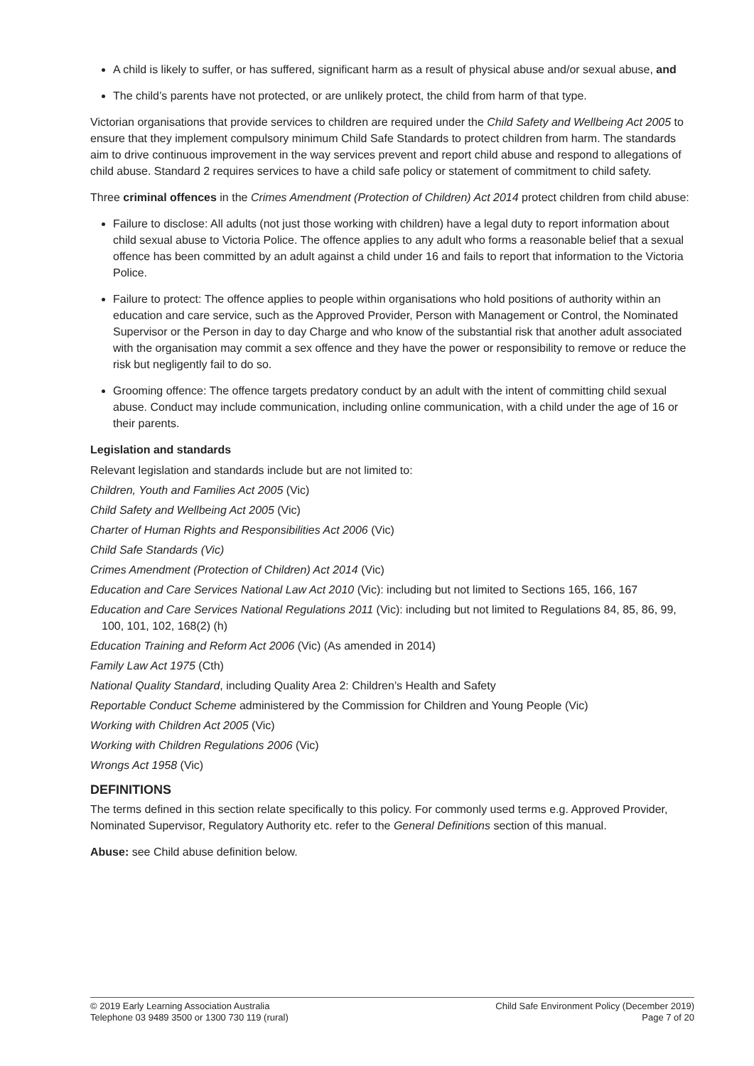A child is likely to suffer, or has suffered, significant harm as a result of physical abuse and/or sexual abuse, and
The child’s parents have not protected, or are unlikely protect, the child from harm of that type.
Victorian organisations that provide services to children are required under the Child Safety and Wellbeing Act 2005 to ensure that they implement compulsory minimum Child Safe Standards to protect children from harm. The standards aim to drive continuous improvement in the way services prevent and report child abuse and respond to allegations of child abuse. Standard 2 requires services to have a child safe policy or statement of commitment to child safety.
Three criminal offences in the Crimes Amendment (Protection of Children) Act 2014 protect children from child abuse:
Failure to disclose: All adults (not just those working with children) have a legal duty to report information about child sexual abuse to Victoria Police. The offence applies to any adult who forms a reasonable belief that a sexual offence has been committed by an adult against a child under 16 and fails to report that information to the Victoria Police.
Failure to protect: The offence applies to people within organisations who hold positions of authority within an education and care service, such as the Approved Provider, Person with Management or Control, the Nominated Supervisor or the Person in day to day Charge and who know of the substantial risk that another adult associated with the organisation may commit a sex offence and they have the power or responsibility to remove or reduce the risk but negligently fail to do so.
Grooming offence: The offence targets predatory conduct by an adult with the intent of committing child sexual abuse. Conduct may include communication, including online communication, with a child under the age of 16 or their parents.
Legislation and standards
Relevant legislation and standards include but are not limited to:
Children, Youth and Families Act 2005 (Vic)
Child Safety and Wellbeing Act 2005 (Vic)
Charter of Human Rights and Responsibilities Act 2006 (Vic)
Child Safe Standards (Vic)
Crimes Amendment (Protection of Children) Act 2014 (Vic)
Education and Care Services National Law Act 2010 (Vic): including but not limited to Sections 165, 166, 167
Education and Care Services National Regulations 2011 (Vic): including but not limited to Regulations 84, 85, 86, 99, 100, 101, 102, 168(2) (h)
Education Training and Reform Act 2006 (Vic) (As amended in 2014)
Family Law Act 1975 (Cth)
National Quality Standard, including Quality Area 2: Children’s Health and Safety
Reportable Conduct Scheme administered by the Commission for Children and Young People (Vic)
Working with Children Act 2005 (Vic)
Working with Children Regulations 2006 (Vic)
Wrongs Act 1958 (Vic)
DEFINITIONS
The terms defined in this section relate specifically to this policy. For commonly used terms e.g. Approved Provider, Nominated Supervisor, Regulatory Authority etc. refer to the General Definitions section of this manual.
Abuse: see Child abuse definition below.
© 2019 Early Learning Association Australia
Telephone 03 9489 3500 or 1300 730 119 (rural)
Child Safe Environment Policy (December 2019)
Page 7 of 20